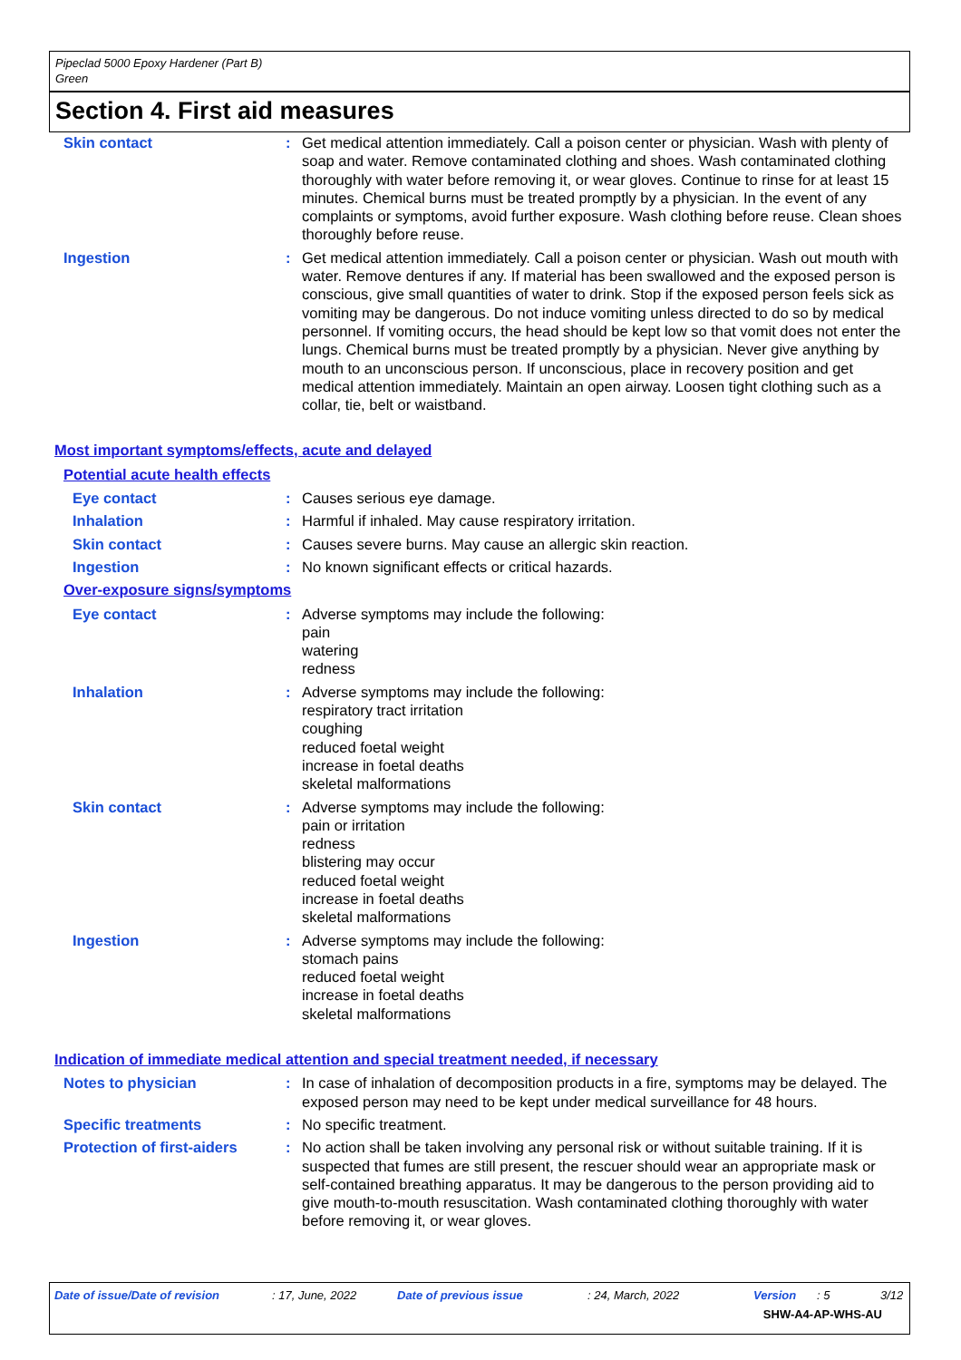Pipeclad 5000 Epoxy Hardener (Part B)
Green
Section 4. First aid measures
Skin contact : Get medical attention immediately. Call a poison center or physician. Wash with plenty of soap and water. Remove contaminated clothing and shoes. Wash contaminated clothing thoroughly with water before removing it, or wear gloves. Continue to rinse for at least 15 minutes. Chemical burns must be treated promptly by a physician. In the event of any complaints or symptoms, avoid further exposure. Wash clothing before reuse. Clean shoes thoroughly before reuse.
Ingestion : Get medical attention immediately. Call a poison center or physician. Wash out mouth with water. Remove dentures if any. If material has been swallowed and the exposed person is conscious, give small quantities of water to drink. Stop if the exposed person feels sick as vomiting may be dangerous. Do not induce vomiting unless directed to do so by medical personnel. If vomiting occurs, the head should be kept low so that vomit does not enter the lungs. Chemical burns must be treated promptly by a physician. Never give anything by mouth to an unconscious person. If unconscious, place in recovery position and get medical attention immediately. Maintain an open airway. Loosen tight clothing such as a collar, tie, belt or waistband.
Most important symptoms/effects, acute and delayed
Potential acute health effects
Eye contact : Causes serious eye damage.
Inhalation : Harmful if inhaled. May cause respiratory irritation.
Skin contact : Causes severe burns. May cause an allergic skin reaction.
Ingestion : No known significant effects or critical hazards.
Over-exposure signs/symptoms
Eye contact : Adverse symptoms may include the following:
pain
watering
redness
Inhalation : Adverse symptoms may include the following:
respiratory tract irritation
coughing
reduced foetal weight
increase in foetal deaths
skeletal malformations
Skin contact : Adverse symptoms may include the following:
pain or irritation
redness
blistering may occur
reduced foetal weight
increase in foetal deaths
skeletal malformations
Ingestion : Adverse symptoms may include the following:
stomach pains
reduced foetal weight
increase in foetal deaths
skeletal malformations
Indication of immediate medical attention and special treatment needed, if necessary
Notes to physician : In case of inhalation of decomposition products in a fire, symptoms may be delayed. The exposed person may need to be kept under medical surveillance for 48 hours.
Specific treatments : No specific treatment.
Protection of first-aiders
: No action shall be taken involving any personal risk or without suitable training. If it is suspected that fumes are still present, the rescuer should wear an appropriate mask or self-contained breathing apparatus. It may be dangerous to the person providing aid to give mouth-to-mouth resuscitation. Wash contaminated clothing thoroughly with water before removing it, or wear gloves.
Date of issue/Date of revision: 17, June, 2022 Date of previous issue: 24, March, 2022 Version: 5 3/12
SHW-A4-AP-WHS-AU